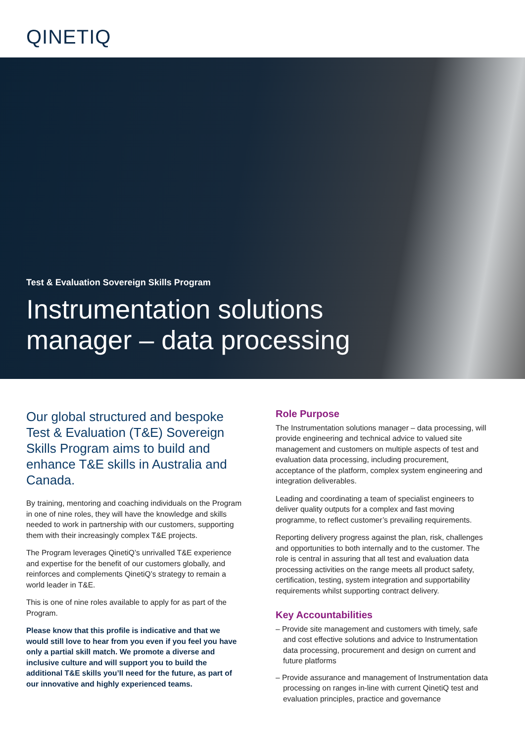QINETIQ
Test & Evaluation Sovereign Skills Program
Instrumentation solutions
manager – data processing
Our global structured and bespoke Test & Evaluation (T&E) Sovereign Skills Program aims to build and enhance T&E skills in Australia and Canada.
By training, mentoring and coaching individuals on the Program in one of nine roles, they will have the knowledge and skills needed to work in partnership with our customers, supporting them with their increasingly complex T&E projects.
The Program leverages QinetiQ’s unrivalled T&E experience and expertise for the benefit of our customers globally, and reinforces and complements QinetiQ’s strategy to remain a world leader in T&E.
This is one of nine roles available to apply for as part of the Program.
Please know that this profile is indicative and that we would still love to hear from you even if you feel you have only a partial skill match. We promote a diverse and inclusive culture and will support you to build the additional T&E skills you’ll need for the future, as part of our innovative and highly experienced teams.
Role Purpose
The Instrumentation solutions manager – data processing, will provide engineering and technical advice to valued site management and customers on multiple aspects of test and evaluation data processing, including procurement, acceptance of the platform, complex system engineering and integration deliverables.
Leading and coordinating a team of specialist engineers to deliver quality outputs for a complex and fast moving programme, to reflect customer’s prevailing requirements.
Reporting delivery progress against the plan, risk, challenges and opportunities to both internally and to the customer. The role is central in assuring that all test and evaluation data processing activities on the range meets all product safety, certification, testing, system integration and supportability requirements whilst supporting contract delivery.
Key Accountabilities
– Provide site management and customers with timely, safe and cost effective solutions and advice to Instrumentation data processing, procurement and design on current and future platforms
– Provide assurance and management of Instrumentation data processing on ranges in-line with current QinetiQ test and evaluation principles, practice and governance